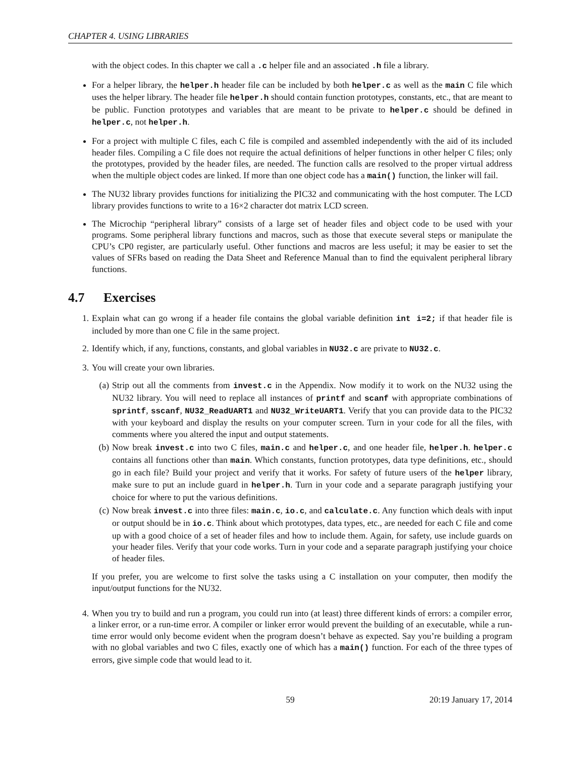CHAPTER 4. USING LIBRARIES
with the object codes. In this chapter we call a .c helper file and an associated .h file a library.
For a helper library, the helper.h header file can be included by both helper.c as well as the main C file which uses the helper library. The header file helper.h should contain function prototypes, constants, etc., that are meant to be public. Function prototypes and variables that are meant to be private to helper.c should be defined in helper.c, not helper.h.
For a project with multiple C files, each C file is compiled and assembled independently with the aid of its included header files. Compiling a C file does not require the actual definitions of helper functions in other helper C files; only the prototypes, provided by the header files, are needed. The function calls are resolved to the proper virtual address when the multiple object codes are linked. If more than one object code has a main() function, the linker will fail.
The NU32 library provides functions for initializing the PIC32 and communicating with the host computer. The LCD library provides functions to write to a 16×2 character dot matrix LCD screen.
The Microchip “peripheral library” consists of a large set of header files and object code to be used with your programs. Some peripheral library functions and macros, such as those that execute several steps or manipulate the CPU’s CP0 register, are particularly useful. Other functions and macros are less useful; it may be easier to set the values of SFRs based on reading the Data Sheet and Reference Manual than to find the equivalent peripheral library functions.
4.7 Exercises
1. Explain what can go wrong if a header file contains the global variable definition int i=2; if that header file is included by more than one C file in the same project.
2. Identify which, if any, functions, constants, and global variables in NU32.c are private to NU32.c.
3. You will create your own libraries.
(a) Strip out all the comments from invest.c in the Appendix. Now modify it to work on the NU32 using the NU32 library. You will need to replace all instances of printf and scanf with appropriate combinations of sprintf, sscanf, NU32_ReadUART1 and NU32_WriteUART1. Verify that you can provide data to the PIC32 with your keyboard and display the results on your computer screen. Turn in your code for all the files, with comments where you altered the input and output statements.
(b) Now break invest.c into two C files, main.c and helper.c, and one header file, helper.h. helper.c contains all functions other than main. Which constants, function prototypes, data type definitions, etc., should go in each file? Build your project and verify that it works. For safety of future users of the helper library, make sure to put an include guard in helper.h. Turn in your code and a separate paragraph justifying your choice for where to put the various definitions.
(c) Now break invest.c into three files: main.c, io.c, and calculate.c. Any function which deals with input or output should be in io.c. Think about which prototypes, data types, etc., are needed for each C file and come up with a good choice of a set of header files and how to include them. Again, for safety, use include guards on your header files. Verify that your code works. Turn in your code and a separate paragraph justifying your choice of header files.
If you prefer, you are welcome to first solve the tasks using a C installation on your computer, then modify the input/output functions for the NU32.
4. When you try to build and run a program, you could run into (at least) three different kinds of errors: a compiler error, a linker error, or a run-time error. A compiler or linker error would prevent the building of an executable, while a run-time error would only become evident when the program doesn’t behave as expected. Say you’re building a program with no global variables and two C files, exactly one of which has a main() function. For each of the three types of errors, give simple code that would lead to it.
59 20:19 January 17, 2014